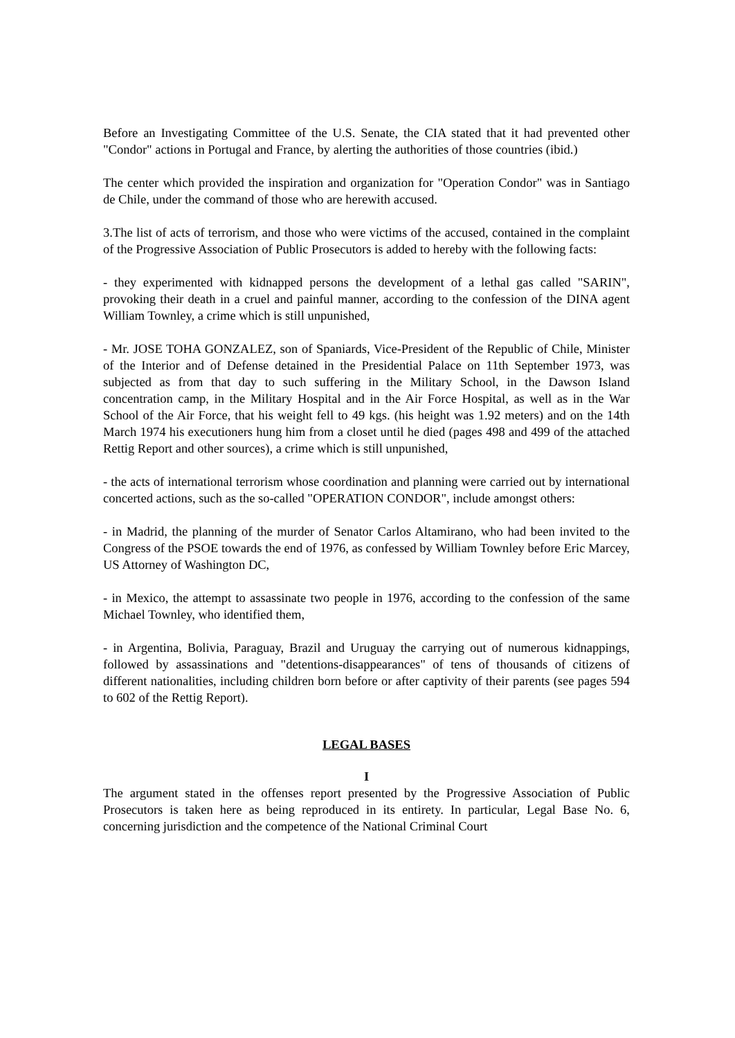Before an Investigating Committee of the U.S. Senate, the CIA stated that it had prevented other "Condor" actions in Portugal and France, by alerting the authorities of those countries (ibid.)
The center which provided the inspiration and organization for "Operation Condor" was in Santiago de Chile, under the command of those who are herewith accused.
3.The list of acts of terrorism, and those who were victims of the accused, contained in the complaint of the Progressive Association of Public Prosecutors is added to hereby with the following facts:
- they experimented with kidnapped persons the development of a lethal gas called "SARIN", provoking their death in a cruel and painful manner, according to the confession of the DINA agent William Townley, a crime which is still unpunished,
- Mr. JOSE TOHA GONZALEZ, son of Spaniards, Vice-President of the Republic of Chile, Minister of the Interior and of Defense detained in the Presidential Palace on 11th September 1973, was subjected as from that day to such suffering in the Military School, in the Dawson Island concentration camp, in the Military Hospital and in the Air Force Hospital, as well as in the War School of the Air Force, that his weight fell to 49 kgs. (his height was 1.92 meters) and on the 14th March 1974 his executioners hung him from a closet until he died (pages 498 and 499 of the attached Rettig Report and other sources), a crime which is still unpunished,
- the acts of international terrorism whose coordination and planning were carried out by international concerted actions, such as the so-called "OPERATION CONDOR", include amongst others:
- in Madrid, the planning of the murder of Senator Carlos Altamirano, who had been invited to the Congress of the PSOE towards the end of 1976, as confessed by William Townley before Eric Marcey, US Attorney of Washington DC,
- in Mexico, the attempt to assassinate two people in 1976, according to the confession of the same Michael Townley, who identified them,
- in Argentina, Bolivia, Paraguay, Brazil and Uruguay the carrying out of numerous kidnappings, followed by assassinations and "detentions-disappearances" of tens of thousands of citizens of different nationalities, including children born before or after captivity of their parents (see pages 594 to 602 of the Rettig Report).
LEGAL BASES
I
The argument stated in the offenses report presented by the Progressive Association of Public Prosecutors is taken here as being reproduced in its entirety. In particular, Legal Base No. 6, concerning jurisdiction and the competence of the National Criminal Court